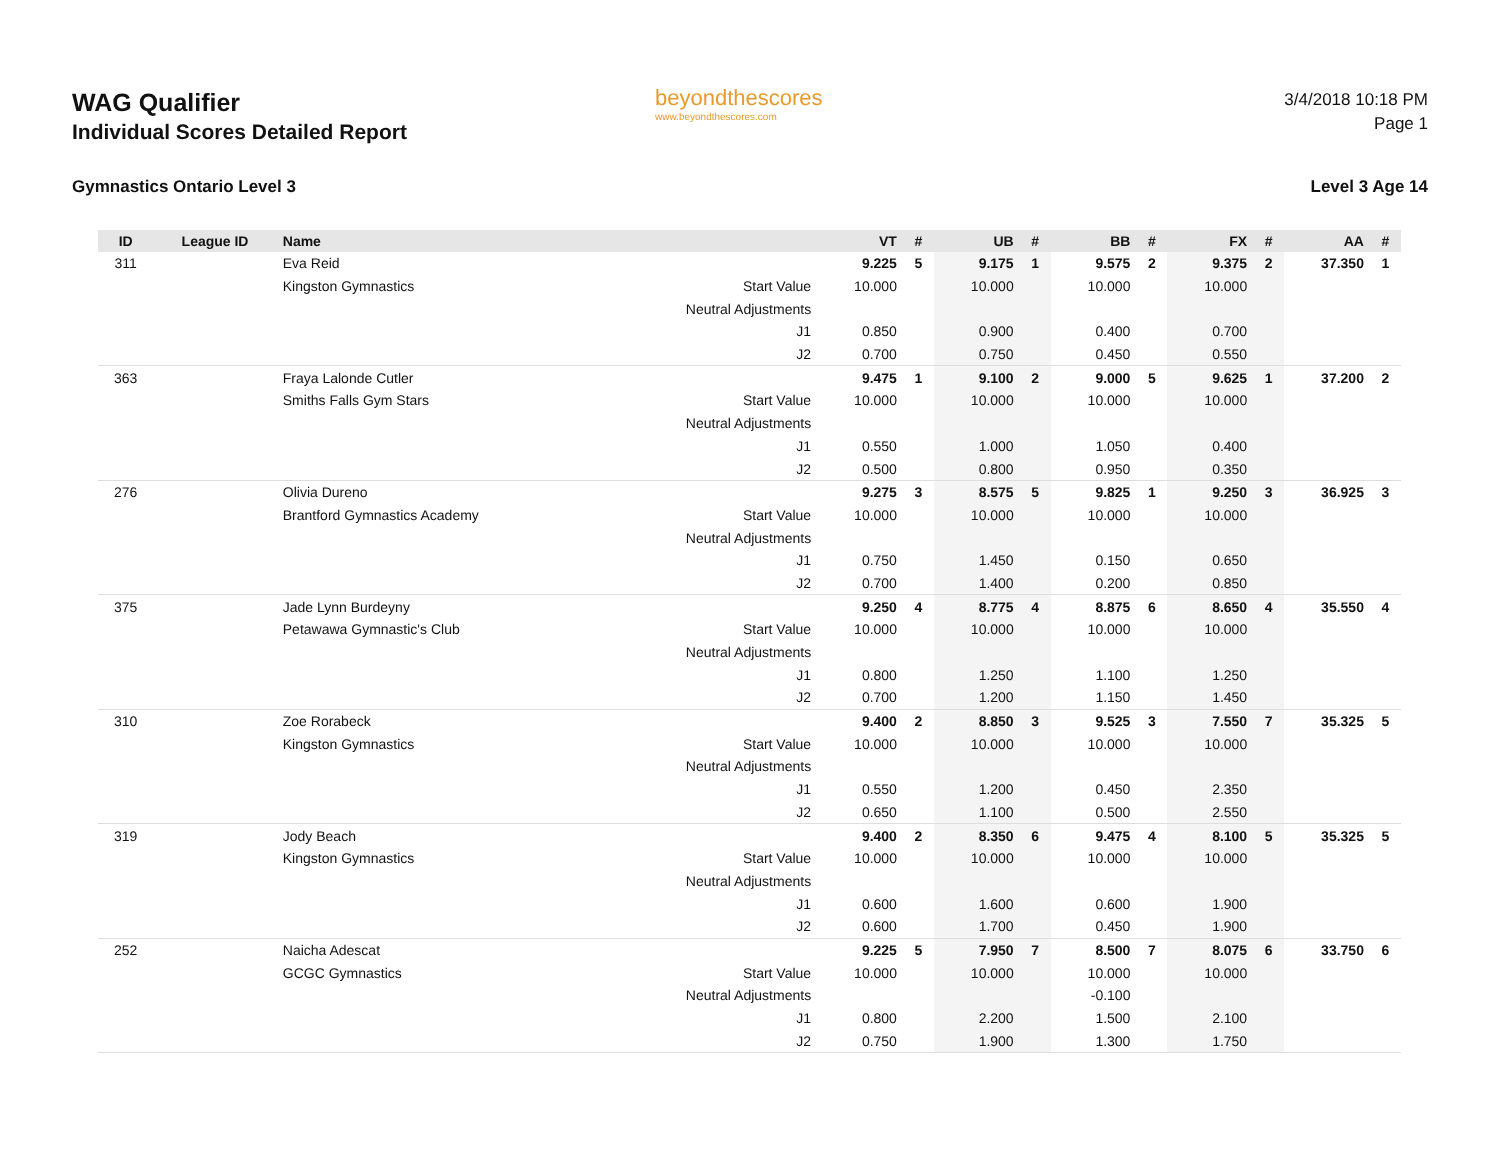WAG Qualifier
Individual Scores Detailed Report
beyondthescores
www.beyondthescores.com
3/4/2018 10:18 PM
Page 1
Gymnastics Ontario Level 3 Level 3 Age 14
| ID | League ID | Name | | VT | # | UB | # | BB | # | FX | # | AA | # |
| --- | --- | --- | --- | --- | --- | --- | --- | --- | --- | --- | --- | --- | --- |
| 311 | | Eva Reid | | 9.225 | 5 | 9.175 | 1 | 9.575 | 2 | 9.375 | 2 | 37.350 | 1 |
| | | Kingston Gymnastics | Start Value | 10.000 | | 10.000 | | 10.000 | | 10.000 | | | |
| | | | Neutral Adjustments | | | | | | | | | | |
| | | | J1 | 0.850 | | 0.900 | | 0.400 | | 0.700 | | | |
| | | | J2 | 0.700 | | 0.750 | | 0.450 | | 0.550 | | | |
| 363 | | Fraya Lalonde Cutler | | 9.475 | 1 | 9.100 | 2 | 9.000 | 5 | 9.625 | 1 | 37.200 | 2 |
| | | Smiths Falls Gym Stars | Start Value | 10.000 | | 10.000 | | 10.000 | | 10.000 | | | |
| | | | Neutral Adjustments | | | | | | | | | | |
| | | | J1 | 0.550 | | 1.000 | | 1.050 | | 0.400 | | | |
| | | | J2 | 0.500 | | 0.800 | | 0.950 | | 0.350 | | | |
| 276 | | Olivia Dureno | | 9.275 | 3 | 8.575 | 5 | 9.825 | 1 | 9.250 | 3 | 36.925 | 3 |
| | | Brantford Gymnastics Academy | Start Value | 10.000 | | 10.000 | | 10.000 | | 10.000 | | | |
| | | | Neutral Adjustments | | | | | | | | | | |
| | | | J1 | 0.750 | | 1.450 | | 0.150 | | 0.650 | | | |
| | | | J2 | 0.700 | | 1.400 | | 0.200 | | 0.850 | | | |
| 375 | | Jade Lynn Burdeyny | | 9.250 | 4 | 8.775 | 4 | 8.875 | 6 | 8.650 | 4 | 35.550 | 4 |
| | | Petawawa Gymnastic's Club | Start Value | 10.000 | | 10.000 | | 10.000 | | 10.000 | | | |
| | | | Neutral Adjustments | | | | | | | | | | |
| | | | J1 | 0.800 | | 1.250 | | 1.100 | | 1.250 | | | |
| | | | J2 | 0.700 | | 1.200 | | 1.150 | | 1.450 | | | |
| 310 | | Zoe Rorabeck | | 9.400 | 2 | 8.850 | 3 | 9.525 | 3 | 7.550 | 7 | 35.325 | 5 |
| | | Kingston Gymnastics | Start Value | 10.000 | | 10.000 | | 10.000 | | 10.000 | | | |
| | | | Neutral Adjustments | | | | | | | | | | |
| | | | J1 | 0.550 | | 1.200 | | 0.450 | | 2.350 | | | |
| | | | J2 | 0.650 | | 1.100 | | 0.500 | | 2.550 | | | |
| 319 | | Jody Beach | | 9.400 | 2 | 8.350 | 6 | 9.475 | 4 | 8.100 | 5 | 35.325 | 5 |
| | | Kingston Gymnastics | Start Value | 10.000 | | 10.000 | | 10.000 | | 10.000 | | | |
| | | | Neutral Adjustments | | | | | | | | | | |
| | | | J1 | 0.600 | | 1.600 | | 0.600 | | 1.900 | | | |
| | | | J2 | 0.600 | | 1.700 | | 0.450 | | 1.900 | | | |
| 252 | | Naicha Adescat | | 9.225 | 5 | 7.950 | 7 | 8.500 | 7 | 8.075 | 6 | 33.750 | 6 |
| | | GCGC Gymnastics | Start Value | 10.000 | | 10.000 | | 10.000 | | 10.000 | | | |
| | | | Neutral Adjustments | | | | | -0.100 | | | | | |
| | | | J1 | 0.800 | | 2.200 | | 1.500 | | 2.100 | | | |
| | | | J2 | 0.750 | | 1.900 | | 1.300 | | 1.750 | | | |